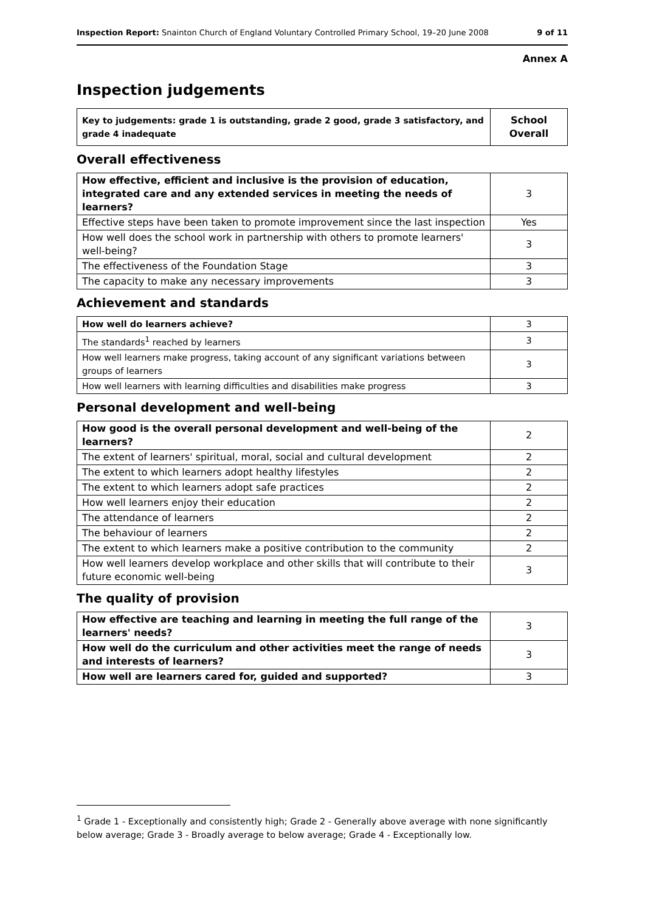Inspection Report: Snainton Church of England Voluntary Controlled Primary School, 19–20 June 2008 9 of 11
Annex A
Inspection judgements
| Key to judgements: grade 1 is outstanding, grade 2 good, grade 3 satisfactory, and grade 4 inadequate | School Overall |
Overall effectiveness
| How effective, efficient and inclusive is the provision of education, integrated care and any extended services in meeting the needs of learners? | 3 |
| Effective steps have been taken to promote improvement since the last inspection | Yes |
| How well does the school work in partnership with others to promote learners' well-being? | 3 |
| The effectiveness of the Foundation Stage | 3 |
| The capacity to make any necessary improvements | 3 |
Achievement and standards
| How well do learners achieve? | 3 |
| The standards<sup>1</sup> reached by learners | 3 |
| How well learners make progress, taking account of any significant variations between groups of learners | 3 |
| How well learners with learning difficulties and disabilities make progress | 3 |
Personal development and well-being
| How good is the overall personal development and well-being of the learners? | 2 |
| The extent of learners' spiritual, moral, social and cultural development | 2 |
| The extent to which learners adopt healthy lifestyles | 2 |
| The extent to which learners adopt safe practices | 2 |
| How well learners enjoy their education | 2 |
| The attendance of learners | 2 |
| The behaviour of learners | 2 |
| The extent to which learners make a positive contribution to the community | 2 |
| How well learners develop workplace and other skills that will contribute to their future economic well-being | 3 |
The quality of provision
| How effective are teaching and learning in meeting the full range of the learners' needs? | 3 |
| How well do the curriculum and other activities meet the range of needs and interests of learners? | 3 |
| How well are learners cared for, guided and supported? | 3 |
<sup>1</sup> Grade 1 - Exceptionally and consistently high; Grade 2 - Generally above average with none significantly below average; Grade 3 - Broadly average to below average; Grade 4 - Exceptionally low.